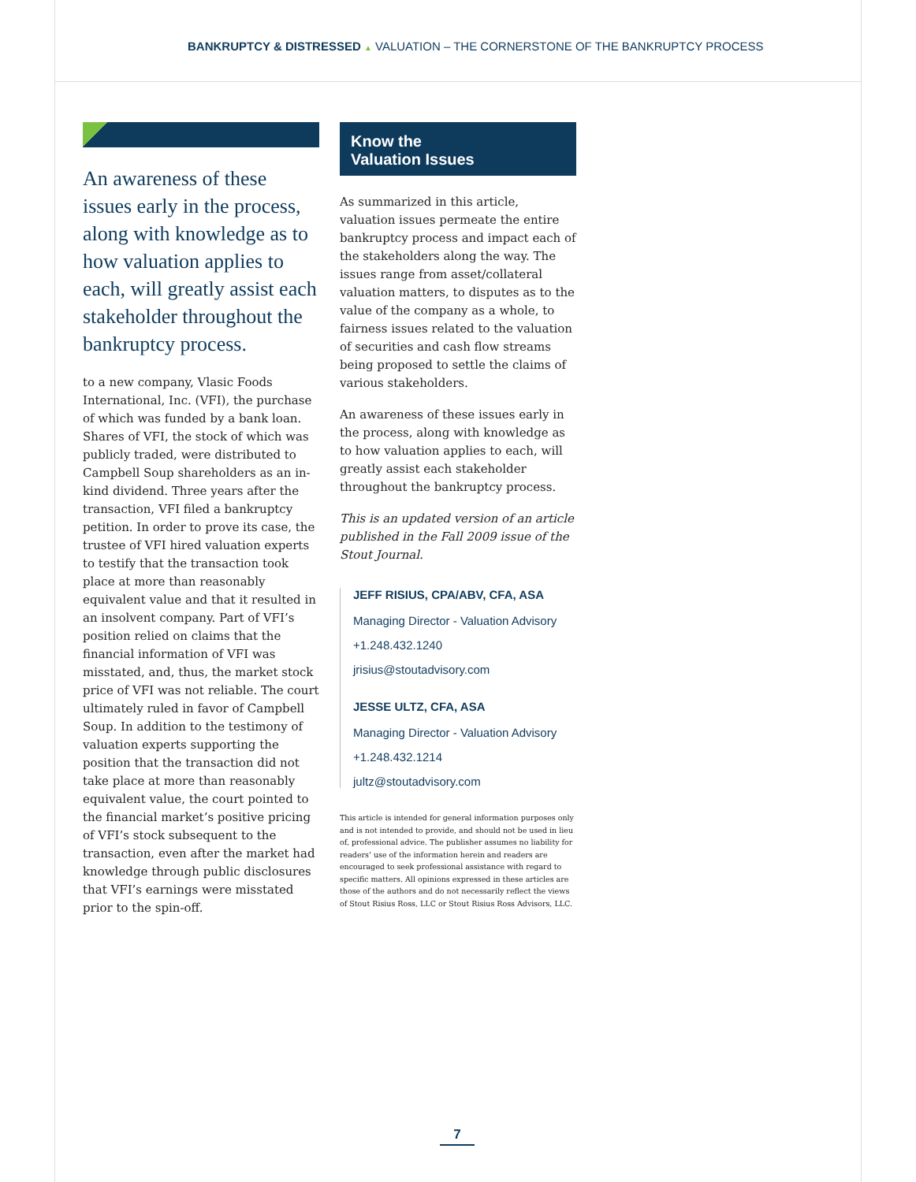BANKRUPTCY & DISTRESSED ▲ VALUATION – THE CORNERSTONE OF THE BANKRUPTCY PROCESS
An awareness of these issues early in the process, along with knowledge as to how valuation applies to each, will greatly assist each stakeholder throughout the bankruptcy process.
to a new company, Vlasic Foods International, Inc. (VFI), the purchase of which was funded by a bank loan. Shares of VFI, the stock of which was publicly traded, were distributed to Campbell Soup shareholders as an in-kind dividend. Three years after the transaction, VFI filed a bankruptcy petition. In order to prove its case, the trustee of VFI hired valuation experts to testify that the transaction took place at more than reasonably equivalent value and that it resulted in an insolvent company. Part of VFI’s position relied on claims that the financial information of VFI was misstated, and, thus, the market stock price of VFI was not reliable. The court ultimately ruled in favor of Campbell Soup. In addition to the testimony of valuation experts supporting the position that the transaction did not take place at more than reasonably equivalent value, the court pointed to the financial market’s positive pricing of VFI’s stock subsequent to the transaction, even after the market had knowledge through public disclosures that VFI’s earnings were misstated prior to the spin-off.
Know the
Valuation Issues
As summarized in this article, valuation issues permeate the entire bankruptcy process and impact each of the stakeholders along the way. The issues range from asset/collateral valuation matters, to disputes as to the value of the company as a whole, to fairness issues related to the valuation of securities and cash flow streams being proposed to settle the claims of various stakeholders.
An awareness of these issues early in the process, along with knowledge as to how valuation applies to each, will greatly assist each stakeholder throughout the bankruptcy process.
This is an updated version of an article published in the Fall 2009 issue of the Stout Journal.
JEFF RISIUS, CPA/ABV, CFA, ASA
Managing Director - Valuation Advisory
+1.248.432.1240
jrisius@stoutadvisory.com
JESSE ULTZ, CFA, ASA
Managing Director - Valuation Advisory
+1.248.432.1214
jultz@stoutadvisory.com
This article is intended for general information purposes only and is not intended to provide, and should not be used in lieu of, professional advice. The publisher assumes no liability for readers’ use of the information herein and readers are encouraged to seek professional assistance with regard to specific matters. All opinions expressed in these articles are those of the authors and do not necessarily reflect the views of Stout Risius Ross, LLC or Stout Risius Ross Advisors, LLC.
7